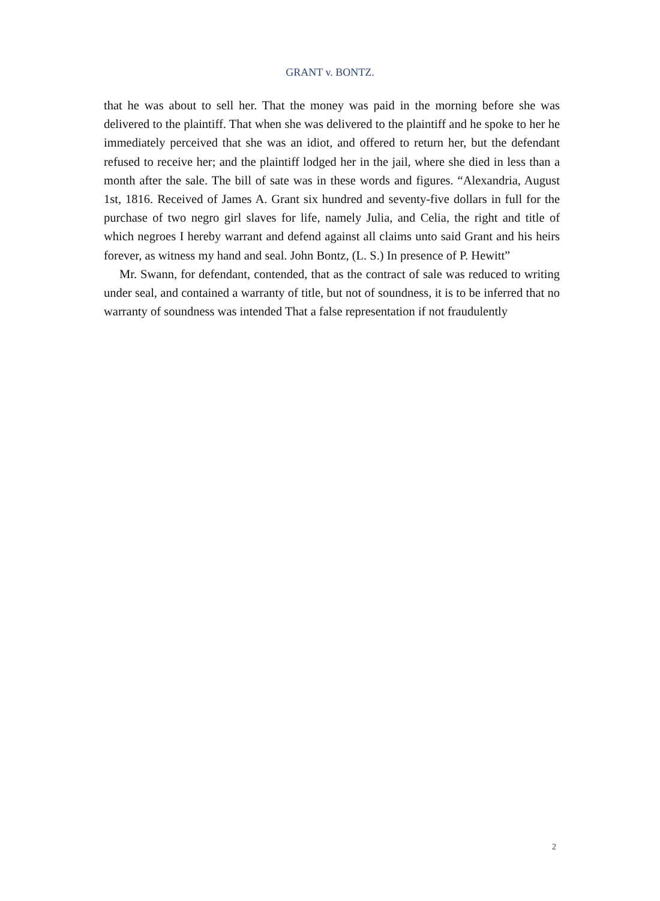GRANT v. BONTZ.
that he was about to sell her. That the money was paid in the morning before she was delivered to the plaintiff. That when she was delivered to the plaintiff and he spoke to her he immediately perceived that she was an idiot, and offered to return her, but the defendant refused to receive her; and the plaintiff lodged her in the jail, where she died in less than a month after the sale. The bill of sate was in these words and figures. “Alexandria, August 1st, 1816. Received of James A. Grant six hundred and seventy-five dollars in full for the purchase of two negro girl slaves for life, namely Julia, and Celia, the right and title of which negroes I hereby warrant and defend against all claims unto said Grant and his heirs forever, as witness my hand and seal. John Bontz, (L. S.) In presence of P. Hewitt”
Mr. Swann, for defendant, contended, that as the contract of sale was reduced to writing under seal, and contained a warranty of title, but not of soundness, it is to be inferred that no warranty of soundness was intended That a false representation if not fraudulently
2